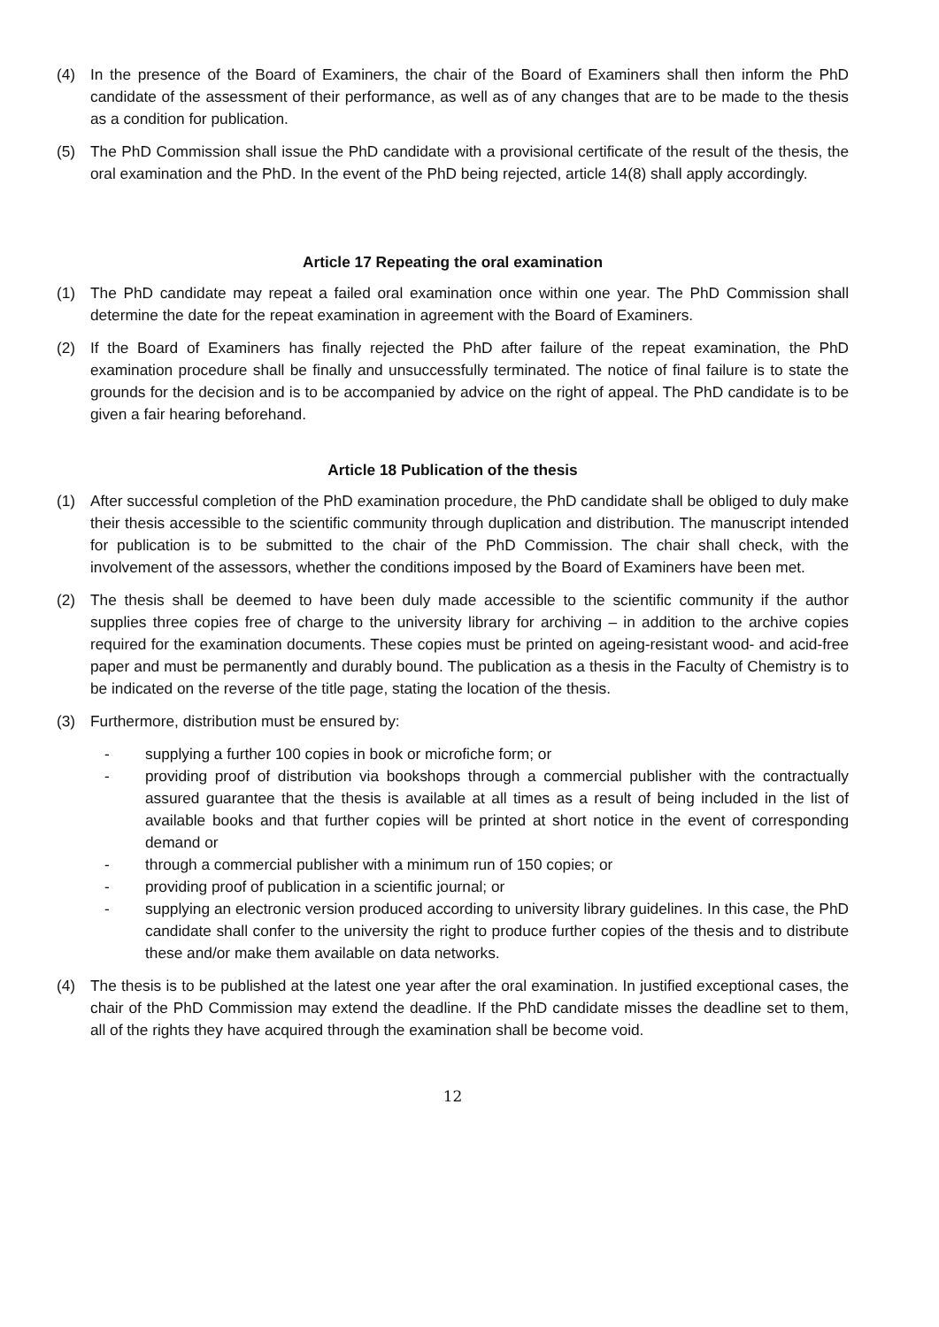(4) In the presence of the Board of Examiners, the chair of the Board of Examiners shall then inform the PhD candidate of the assessment of their performance, as well as of any changes that are to be made to the thesis as a condition for publication.
(5) The PhD Commission shall issue the PhD candidate with a provisional certificate of the result of the thesis, the oral examination and the PhD. In the event of the PhD being rejected, article 14(8) shall apply accordingly.
Article 17 Repeating the oral examination
(1) The PhD candidate may repeat a failed oral examination once within one year. The PhD Commission shall determine the date for the repeat examination in agreement with the Board of Examiners.
(2) If the Board of Examiners has finally rejected the PhD after failure of the repeat examination, the PhD examination procedure shall be finally and unsuccessfully terminated. The notice of final failure is to state the grounds for the decision and is to be accompanied by advice on the right of appeal. The PhD candidate is to be given a fair hearing beforehand.
Article 18 Publication of the thesis
(1) After successful completion of the PhD examination procedure, the PhD candidate shall be obliged to duly make their thesis accessible to the scientific community through duplication and distribution. The manuscript intended for publication is to be submitted to the chair of the PhD Commission. The chair shall check, with the involvement of the assessors, whether the conditions imposed by the Board of Examiners have been met.
(2) The thesis shall be deemed to have been duly made accessible to the scientific community if the author supplies three copies free of charge to the university library for archiving – in addition to the archive copies required for the examination documents. These copies must be printed on ageing-resistant wood- and acid-free paper and must be permanently and durably bound. The publication as a thesis in the Faculty of Chemistry is to be indicated on the reverse of the title page, stating the location of the thesis.
(3) Furthermore, distribution must be ensured by:
- supplying a further 100 copies in book or microfiche form; or
- providing proof of distribution via bookshops through a commercial publisher with the contractually assured guarantee that the thesis is available at all times as a result of being included in the list of available books and that further copies will be printed at short notice in the event of corresponding demand or
- through a commercial publisher with a minimum run of 150 copies; or
- providing proof of publication in a scientific journal; or
- supplying an electronic version produced according to university library guidelines. In this case, the PhD candidate shall confer to the university the right to produce further copies of the thesis and to distribute these and/or make them available on data networks.
(4) The thesis is to be published at the latest one year after the oral examination. In justified exceptional cases, the chair of the PhD Commission may extend the deadline. If the PhD candidate misses the deadline set to them, all of the rights they have acquired through the examination shall be become void.
12